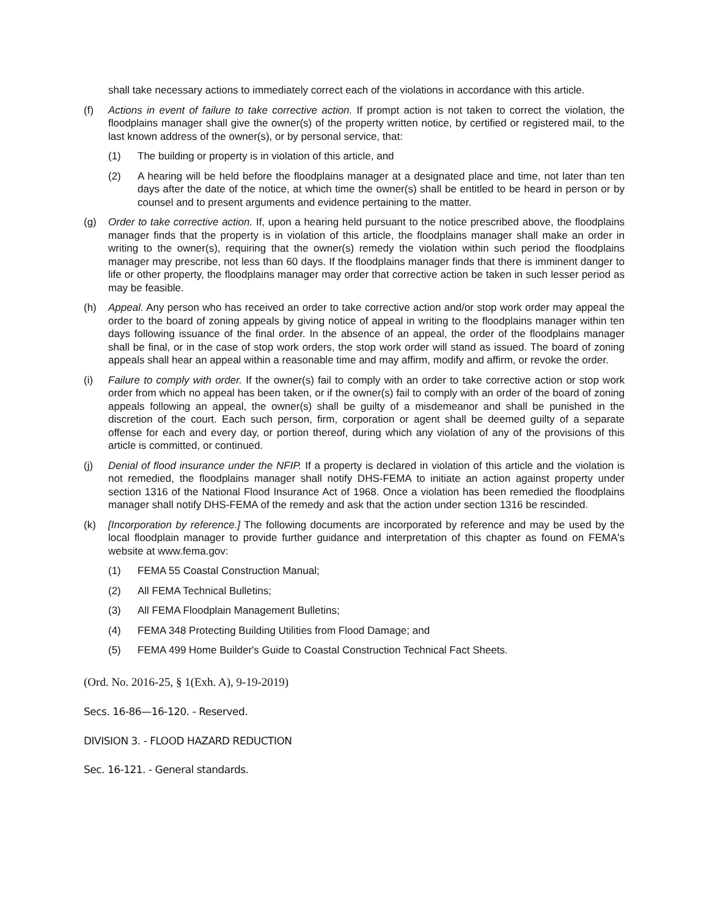shall take necessary actions to immediately correct each of the violations in accordance with this article.
(f) Actions in event of failure to take corrective action. If prompt action is not taken to correct the violation, the floodplains manager shall give the owner(s) of the property written notice, by certified or registered mail, to the last known address of the owner(s), or by personal service, that:
(1) The building or property is in violation of this article, and
(2) A hearing will be held before the floodplains manager at a designated place and time, not later than ten days after the date of the notice, at which time the owner(s) shall be entitled to be heard in person or by counsel and to present arguments and evidence pertaining to the matter.
(g) Order to take corrective action. If, upon a hearing held pursuant to the notice prescribed above, the floodplains manager finds that the property is in violation of this article, the floodplains manager shall make an order in writing to the owner(s), requiring that the owner(s) remedy the violation within such period the floodplains manager may prescribe, not less than 60 days. If the floodplains manager finds that there is imminent danger to life or other property, the floodplains manager may order that corrective action be taken in such lesser period as may be feasible.
(h) Appeal. Any person who has received an order to take corrective action and/or stop work order may appeal the order to the board of zoning appeals by giving notice of appeal in writing to the floodplains manager within ten days following issuance of the final order. In the absence of an appeal, the order of the floodplains manager shall be final, or in the case of stop work orders, the stop work order will stand as issued. The board of zoning appeals shall hear an appeal within a reasonable time and may affirm, modify and affirm, or revoke the order.
(i) Failure to comply with order. If the owner(s) fail to comply with an order to take corrective action or stop work order from which no appeal has been taken, or if the owner(s) fail to comply with an order of the board of zoning appeals following an appeal, the owner(s) shall be guilty of a misdemeanor and shall be punished in the discretion of the court. Each such person, firm, corporation or agent shall be deemed guilty of a separate offense for each and every day, or portion thereof, during which any violation of any of the provisions of this article is committed, or continued.
(j) Denial of flood insurance under the NFIP. If a property is declared in violation of this article and the violation is not remedied, the floodplains manager shall notify DHS-FEMA to initiate an action against property under section 1316 of the National Flood Insurance Act of 1968. Once a violation has been remedied the floodplains manager shall notify DHS-FEMA of the remedy and ask that the action under section 1316 be rescinded.
(k) [Incorporation by reference.] The following documents are incorporated by reference and may be used by the local floodplain manager to provide further guidance and interpretation of this chapter as found on FEMA's website at www.fema.gov:
(1) FEMA 55 Coastal Construction Manual;
(2) All FEMA Technical Bulletins;
(3) All FEMA Floodplain Management Bulletins;
(4) FEMA 348 Protecting Building Utilities from Flood Damage; and
(5) FEMA 499 Home Builder's Guide to Coastal Construction Technical Fact Sheets.
(Ord. No. 2016-25, § 1(Exh. A), 9-19-2019)
Secs. 16-86—16-120. - Reserved.
DIVISION 3. - FLOOD HAZARD REDUCTION
Sec. 16-121. - General standards.